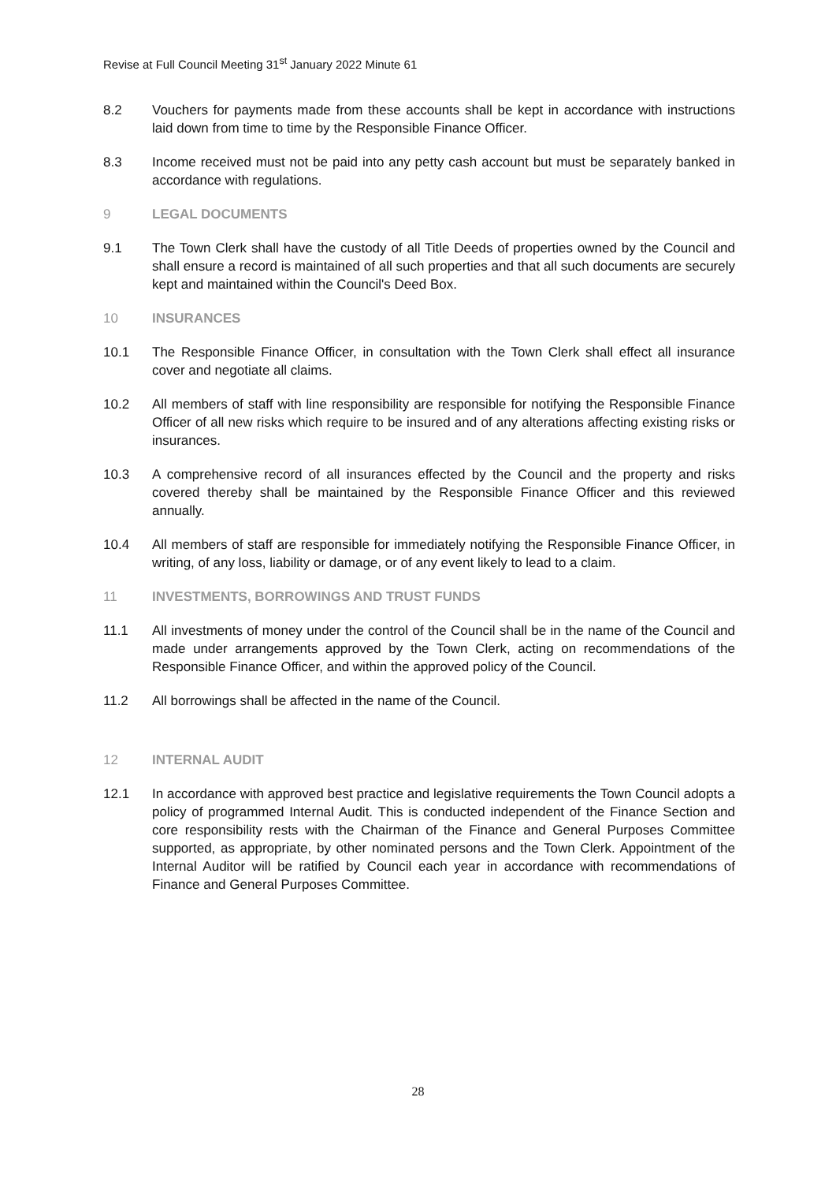Revise at Full Council Meeting 31<sup>st</sup> January 2022 Minute 61
8.2 Vouchers for payments made from these accounts shall be kept in accordance with instructions laid down from time to time by the Responsible Finance Officer.
8.3 Income received must not be paid into any petty cash account but must be separately banked in accordance with regulations.
9 LEGAL DOCUMENTS
9.1 The Town Clerk shall have the custody of all Title Deeds of properties owned by the Council and shall ensure a record is maintained of all such properties and that all such documents are securely kept and maintained within the Council's Deed Box.
10 INSURANCES
10.1 The Responsible Finance Officer, in consultation with the Town Clerk shall effect all insurance cover and negotiate all claims.
10.2 All members of staff with line responsibility are responsible for notifying the Responsible Finance Officer of all new risks which require to be insured and of any alterations affecting existing risks or insurances.
10.3 A comprehensive record of all insurances effected by the Council and the property and risks covered thereby shall be maintained by the Responsible Finance Officer and this reviewed annually.
10.4 All members of staff are responsible for immediately notifying the Responsible Finance Officer, in writing, of any loss, liability or damage, or of any event likely to lead to a claim.
11 INVESTMENTS, BORROWINGS AND TRUST FUNDS
11.1 All investments of money under the control of the Council shall be in the name of the Council and made under arrangements approved by the Town Clerk, acting on recommendations of the Responsible Finance Officer, and within the approved policy of the Council.
11.2 All borrowings shall be affected in the name of the Council.
12 INTERNAL AUDIT
12.1 In accordance with approved best practice and legislative requirements the Town Council adopts a policy of programmed Internal Audit. This is conducted independent of the Finance Section and core responsibility rests with the Chairman of the Finance and General Purposes Committee supported, as appropriate, by other nominated persons and the Town Clerk. Appointment of the Internal Auditor will be ratified by Council each year in accordance with recommendations of Finance and General Purposes Committee.
28